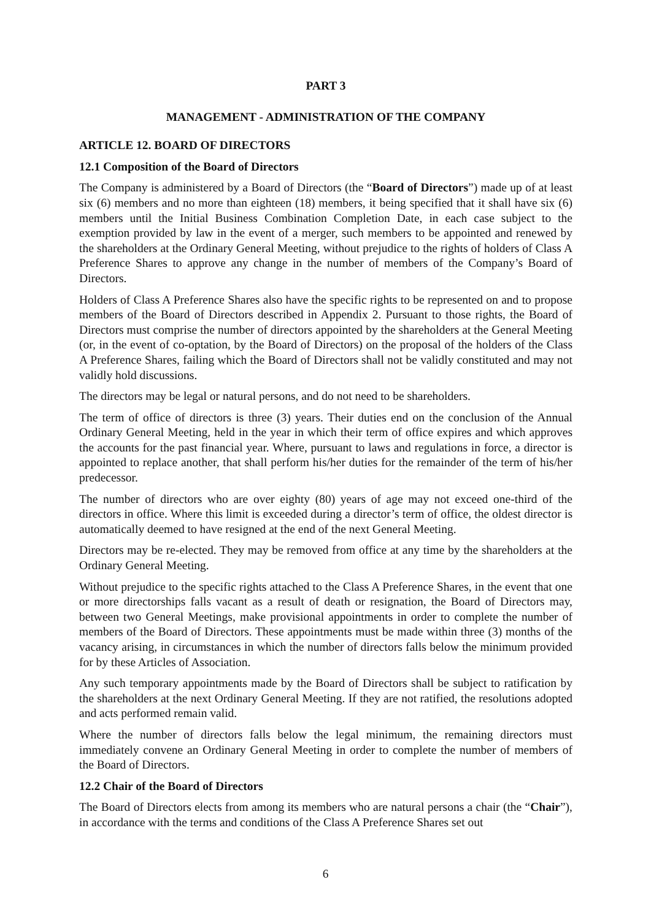PART 3
MANAGEMENT - ADMINISTRATION OF THE COMPANY
ARTICLE 12. BOARD OF DIRECTORS
12.1 Composition of the Board of Directors
The Company is administered by a Board of Directors (the “Board of Directors”) made up of at least six (6) members and no more than eighteen (18) members, it being specified that it shall have six (6) members until the Initial Business Combination Completion Date, in each case subject to the exemption provided by law in the event of a merger, such members to be appointed and renewed by the shareholders at the Ordinary General Meeting, without prejudice to the rights of holders of Class A Preference Shares to approve any change in the number of members of the Company’s Board of Directors.
Holders of Class A Preference Shares also have the specific rights to be represented on and to propose members of the Board of Directors described in Appendix 2. Pursuant to those rights, the Board of Directors must comprise the number of directors appointed by the shareholders at the General Meeting (or, in the event of co-optation, by the Board of Directors) on the proposal of the holders of the Class A Preference Shares, failing which the Board of Directors shall not be validly constituted and may not validly hold discussions.
The directors may be legal or natural persons, and do not need to be shareholders.
The term of office of directors is three (3) years. Their duties end on the conclusion of the Annual Ordinary General Meeting, held in the year in which their term of office expires and which approves the accounts for the past financial year. Where, pursuant to laws and regulations in force, a director is appointed to replace another, that shall perform his/her duties for the remainder of the term of his/her predecessor.
The number of directors who are over eighty (80) years of age may not exceed one-third of the directors in office. Where this limit is exceeded during a director’s term of office, the oldest director is automatically deemed to have resigned at the end of the next General Meeting.
Directors may be re-elected. They may be removed from office at any time by the shareholders at the Ordinary General Meeting.
Without prejudice to the specific rights attached to the Class A Preference Shares, in the event that one or more directorships falls vacant as a result of death or resignation, the Board of Directors may, between two General Meetings, make provisional appointments in order to complete the number of members of the Board of Directors. These appointments must be made within three (3) months of the vacancy arising, in circumstances in which the number of directors falls below the minimum provided for by these Articles of Association.
Any such temporary appointments made by the Board of Directors shall be subject to ratification by the shareholders at the next Ordinary General Meeting. If they are not ratified, the resolutions adopted and acts performed remain valid.
Where the number of directors falls below the legal minimum, the remaining directors must immediately convene an Ordinary General Meeting in order to complete the number of members of the Board of Directors.
12.2 Chair of the Board of Directors
The Board of Directors elects from among its members who are natural persons a chair (the “Chair”), in accordance with the terms and conditions of the Class A Preference Shares set out
6